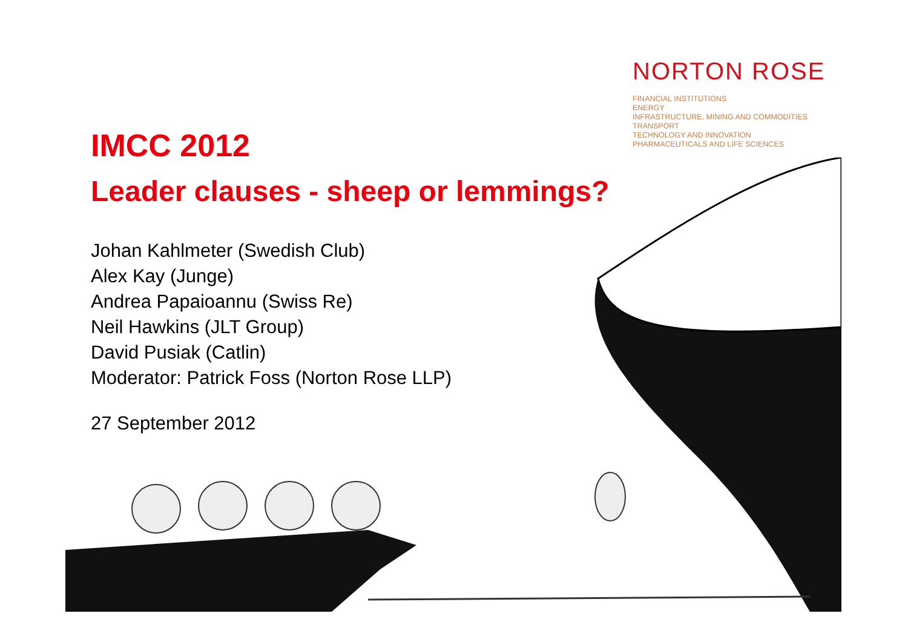NORTON ROSE
FINANCIAL INSTITUTIONS
ENERGY
INFRASTRUCTURE, MINING AND COMMODITIES
TRANSPORT
TECHNOLOGY AND INNOVATION
PHARMACEUTICALS AND LIFE SCIENCES
IMCC 2012
Leader clauses - sheep or lemmings?
Johan Kahlmeter (Swedish Club)
Alex Kay (Junge)
Andrea Papaioannu (Swiss Re)
Neil Hawkins (JLT Group)
David Pusiak (Catlin)
Moderator: Patrick Foss (Norton Rose LLP)
27 September 2012